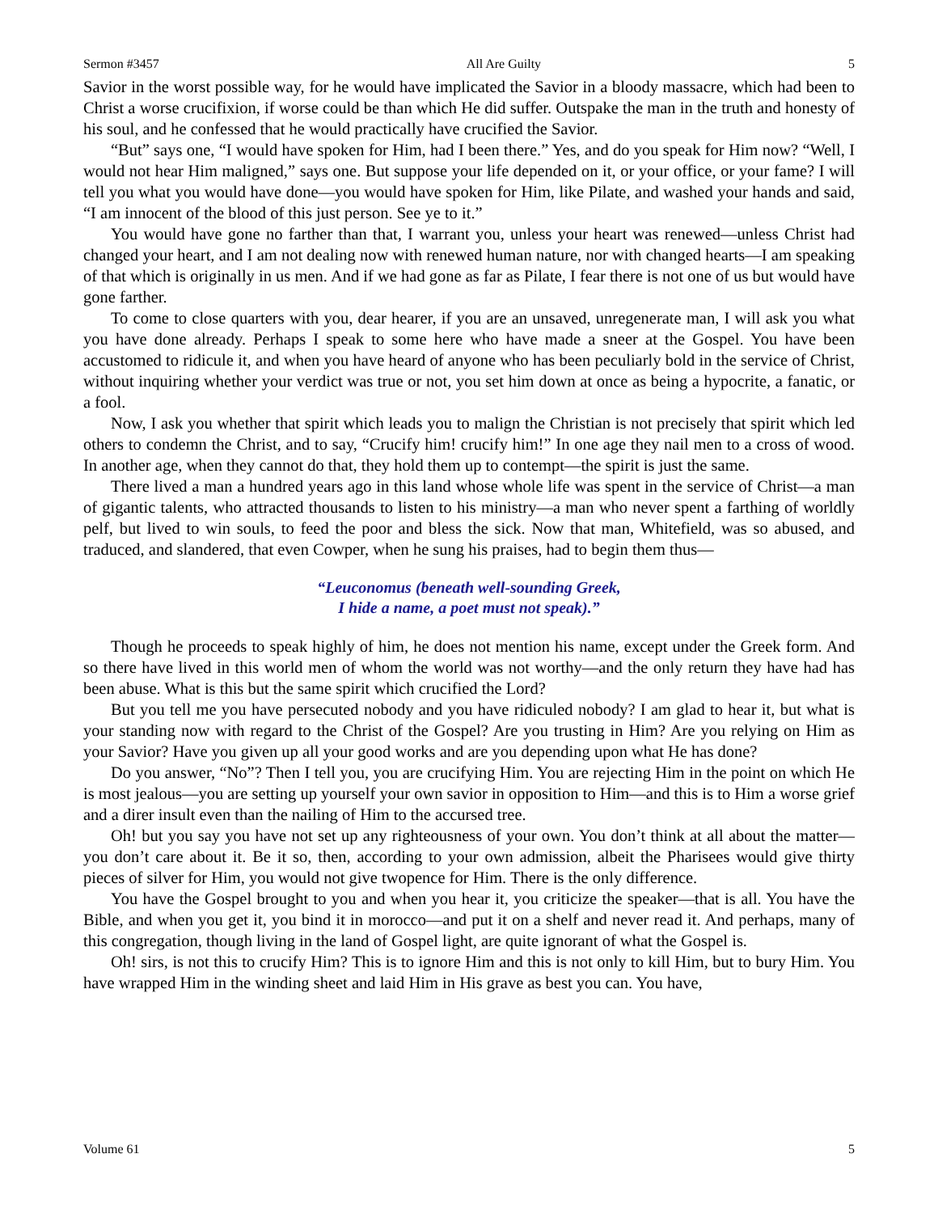Sermon #3457 All Are Guilty 5
Savior in the worst possible way, for he would have implicated the Savior in a bloody massacre, which had been to Christ a worse crucifixion, if worse could be than which He did suffer. Outspake the man in the truth and honesty of his soul, and he confessed that he would practically have crucified the Savior.
“But” says one, “I would have spoken for Him, had I been there.” Yes, and do you speak for Him now? “Well, I would not hear Him maligned,” says one. But suppose your life depended on it, or your office, or your fame? I will tell you what you would have done—you would have spoken for Him, like Pilate, and washed your hands and said, “I am innocent of the blood of this just person. See ye to it.”
You would have gone no farther than that, I warrant you, unless your heart was renewed—unless Christ had changed your heart, and I am not dealing now with renewed human nature, nor with changed hearts—I am speaking of that which is originally in us men. And if we had gone as far as Pilate, I fear there is not one of us but would have gone farther.
To come to close quarters with you, dear hearer, if you are an unsaved, unregenerate man, I will ask you what you have done already. Perhaps I speak to some here who have made a sneer at the Gospel. You have been accustomed to ridicule it, and when you have heard of anyone who has been peculiarly bold in the service of Christ, without inquiring whether your verdict was true or not, you set him down at once as being a hypocrite, a fanatic, or a fool.
Now, I ask you whether that spirit which leads you to malign the Christian is not precisely that spirit which led others to condemn the Christ, and to say, “Crucify him! crucify him!” In one age they nail men to a cross of wood. In another age, when they cannot do that, they hold them up to contempt—the spirit is just the same.
There lived a man a hundred years ago in this land whose whole life was spent in the service of Christ—a man of gigantic talents, who attracted thousands to listen to his ministry—a man who never spent a farthing of worldly pelf, but lived to win souls, to feed the poor and bless the sick. Now that man, Whitefield, was so abused, and traduced, and slandered, that even Cowper, when he sung his praises, had to begin them thus—
“Leuconomus (beneath well-sounding Greek,
I hide a name, a poet must not speak).”
Though he proceeds to speak highly of him, he does not mention his name, except under the Greek form. And so there have lived in this world men of whom the world was not worthy—and the only return they have had has been abuse. What is this but the same spirit which crucified the Lord?
But you tell me you have persecuted nobody and you have ridiculed nobody? I am glad to hear it, but what is your standing now with regard to the Christ of the Gospel? Are you trusting in Him? Are you relying on Him as your Savior? Have you given up all your good works and are you depending upon what He has done?
Do you answer, “No”? Then I tell you, you are crucifying Him. You are rejecting Him in the point on which He is most jealous—you are setting up yourself your own savior in opposition to Him—and this is to Him a worse grief and a direr insult even than the nailing of Him to the accursed tree.
Oh! but you say you have not set up any righteousness of your own. You don’t think at all about the matter—you don’t care about it. Be it so, then, according to your own admission, albeit the Pharisees would give thirty pieces of silver for Him, you would not give twopence for Him. There is the only difference.
You have the Gospel brought to you and when you hear it, you criticize the speaker—that is all. You have the Bible, and when you get it, you bind it in morocco—and put it on a shelf and never read it. And perhaps, many of this congregation, though living in the land of Gospel light, are quite ignorant of what the Gospel is.
Oh! sirs, is not this to crucify Him? This is to ignore Him and this is not only to kill Him, but to bury Him. You have wrapped Him in the winding sheet and laid Him in His grave as best you can. You have,
Volume 61 5